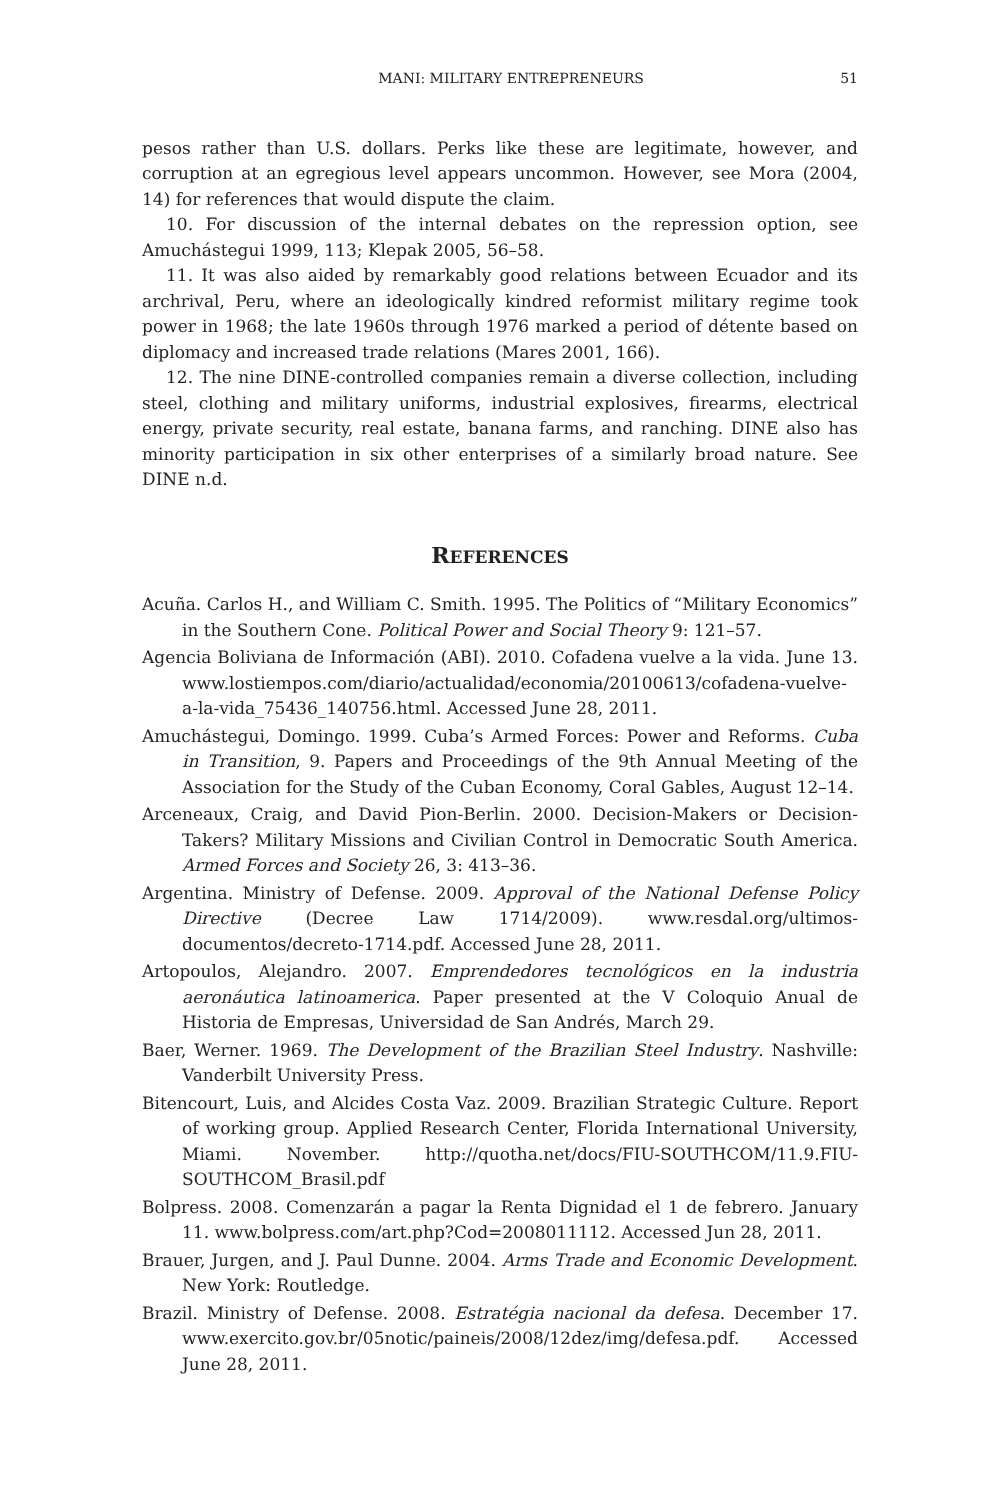MANI: MILITARY ENTREPRENEURS 51
pesos rather than U.S. dollars. Perks like these are legitimate, however, and corruption at an egregious level appears uncommon. However, see Mora (2004, 14) for references that would dispute the claim.
10. For discussion of the internal debates on the repression option, see Amuchástegui 1999, 113; Klepak 2005, 56–58.
11. It was also aided by remarkably good relations between Ecuador and its archrival, Peru, where an ideologically kindred reformist military regime took power in 1968; the late 1960s through 1976 marked a period of détente based on diplomacy and increased trade relations (Mares 2001, 166).
12. The nine DINE-controlled companies remain a diverse collection, including steel, clothing and military uniforms, industrial explosives, firearms, electrical energy, private security, real estate, banana farms, and ranching. DINE also has minority participation in six other enterprises of a similarly broad nature. See DINE n.d.
REFERENCES
Acuña. Carlos H., and William C. Smith. 1995. The Politics of “Military Economics” in the Southern Cone. Political Power and Social Theory 9: 121–57.
Agencia Boliviana de Información (ABI). 2010. Cofadena vuelve a la vida. June 13. www.lostiempos.com/diario/actualidad/economia/20100613/cofadena-vuelve-a-la-vida_75436_140756.html. Accessed June 28, 2011.
Amuchástegui, Domingo. 1999. Cuba’s Armed Forces: Power and Reforms. Cuba in Transition, 9. Papers and Proceedings of the 9th Annual Meeting of the Association for the Study of the Cuban Economy, Coral Gables, August 12–14.
Arceneaux, Craig, and David Pion-Berlin. 2000. Decision-Makers or Decision-Takers? Military Missions and Civilian Control in Democratic South America. Armed Forces and Society 26, 3: 413–36.
Argentina. Ministry of Defense. 2009. Approval of the National Defense Policy Directive (Decree Law 1714/2009). www.resdal.org/ultimos-documentos/decreto-1714.pdf. Accessed June 28, 2011.
Artopoulos, Alejandro. 2007. Emprendedores tecnológicos en la industria aeronáutica latinoamerica. Paper presented at the V Coloquio Anual de Historia de Empresas, Universidad de San Andrés, March 29.
Baer, Werner. 1969. The Development of the Brazilian Steel Industry. Nashville: Vanderbilt University Press.
Bitencourt, Luis, and Alcides Costa Vaz. 2009. Brazilian Strategic Culture. Report of working group. Applied Research Center, Florida International University, Miami. November. http://quotha.net/docs/FIU-SOUTHCOM/11.9.FIU-SOUTHCOM_Brasil.pdf
Bolpress. 2008. Comenzarán a pagar la Renta Dignidad el 1 de febrero. January 11. www.bolpress.com/art.php?Cod=2008011112. Accessed Jun 28, 2011.
Brauer, Jurgen, and J. Paul Dunne. 2004. Arms Trade and Economic Development. New York: Routledge.
Brazil. Ministry of Defense. 2008. Estratégia nacional da defesa. December 17. www.exercito.gov.br/05notic/paineis/2008/12dez/img/defesa.pdf. Accessed June 28, 2011.